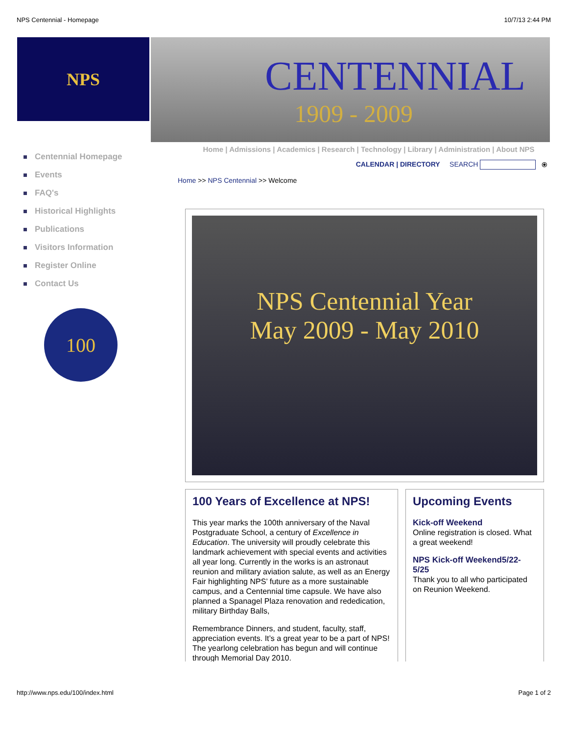NPS Centennial - Homepage 10/7/13 2:44 PM
NPS
CENTENNIAL
1909 - 2009
Centennial Homepage
Events
FAQ's
Historical Highlights
Publications
Visitors Information
Register Online
Contact Us
100
Home | Admissions | Academics | Research | Technology | Library | Administration | About NPS
CALENDAR | DIRECTORY SEARCH ⦿
Home >> NPS Centennial >> Welcome
NPS Centennial Year
May 2009 - May 2010
100 Years of Excellence at NPS!
This year marks the 100th anniversary of the Naval Postgraduate School, a century of Excellence in Education. The university will proudly celebrate this landmark achievement with special events and activities all year long. Currently in the works is an astronaut reunion and military aviation salute, as well as an Energy Fair highlighting NPS’ future as a more sustainable campus, and a Centennial time capsule. We have also planned a Spanagel Plaza renovation and rededication, military Birthday Balls,
Remembrance Dinners, and student, faculty, staff, appreciation events. It’s a great year to be a part of NPS! The yearlong celebration has begun and will continue through Memorial Day 2010.
Upcoming Events
Kick-off Weekend
Online registration is closed. What a great weekend!
NPS Kick-off Weekend5/22-5/25
Thank you to all who participated on Reunion Weekend.
http://www.nps.edu/100/index.html Page 1 of 2